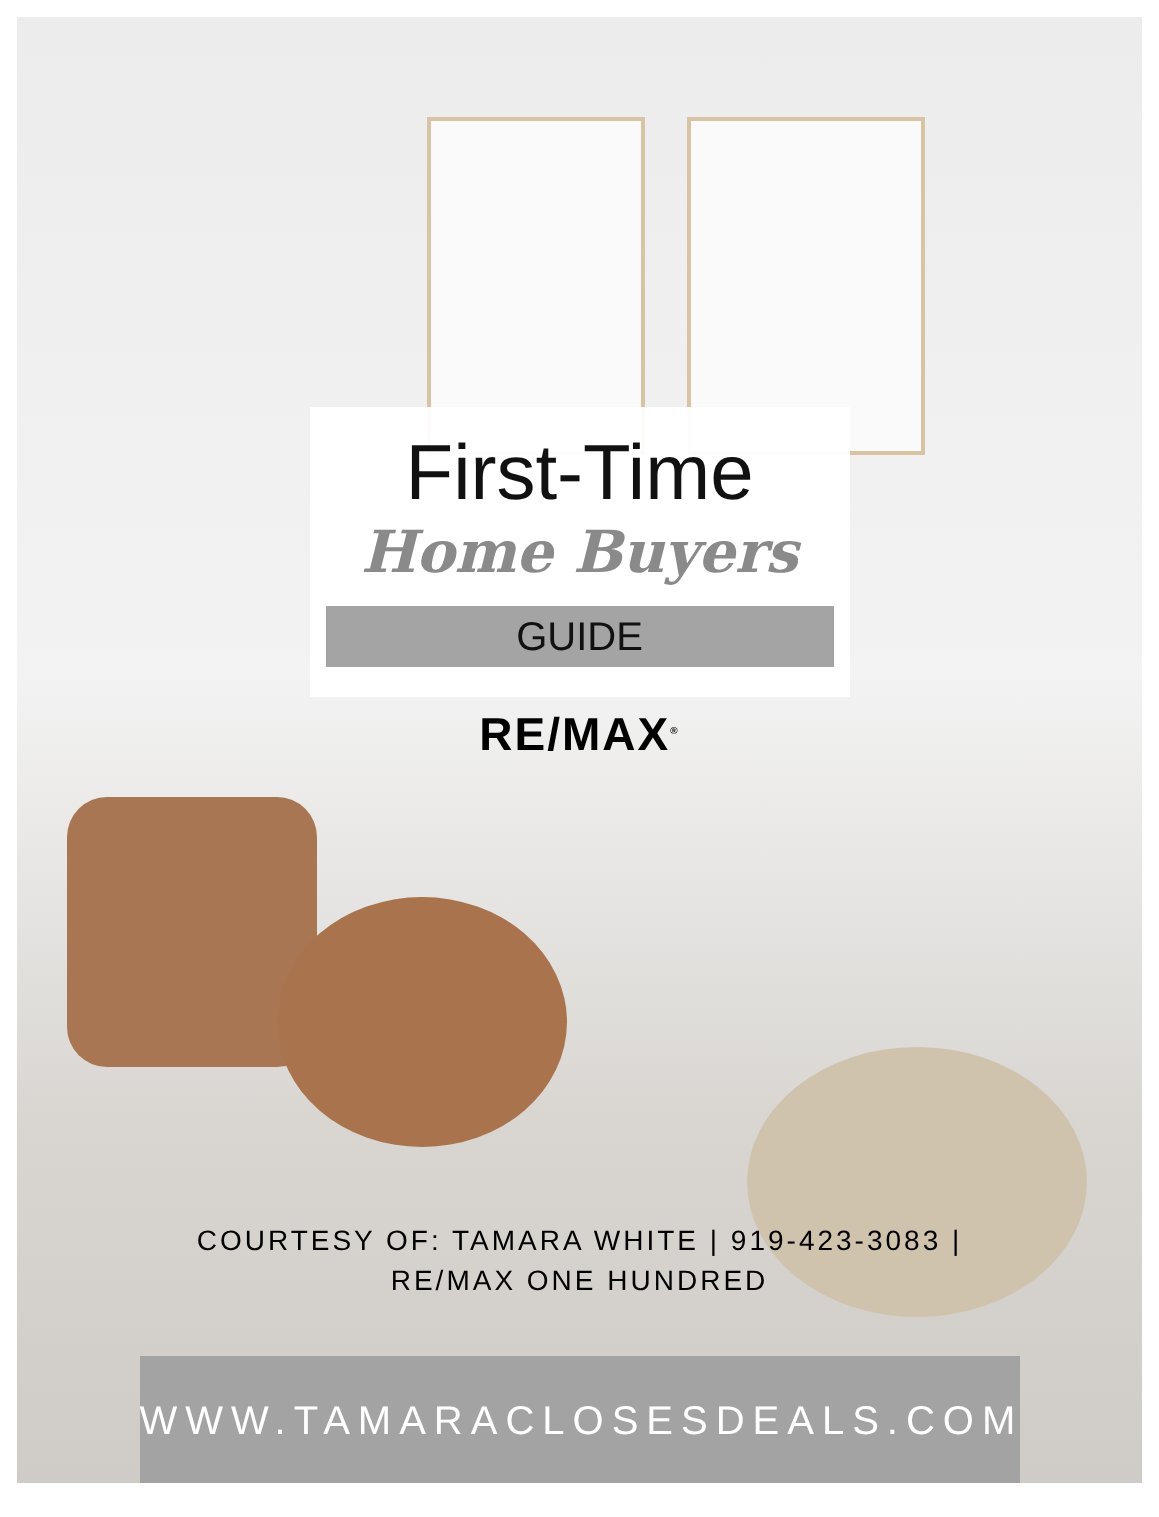First-Time
Home Buyers
GUIDE
RE/MAX<sup>®</sup>
COURTESY OF: TAMARA WHITE | 919-423-3083 |
RE/MAX ONE HUNDRED
WWW.TAMARACLOSESDEALS.COM